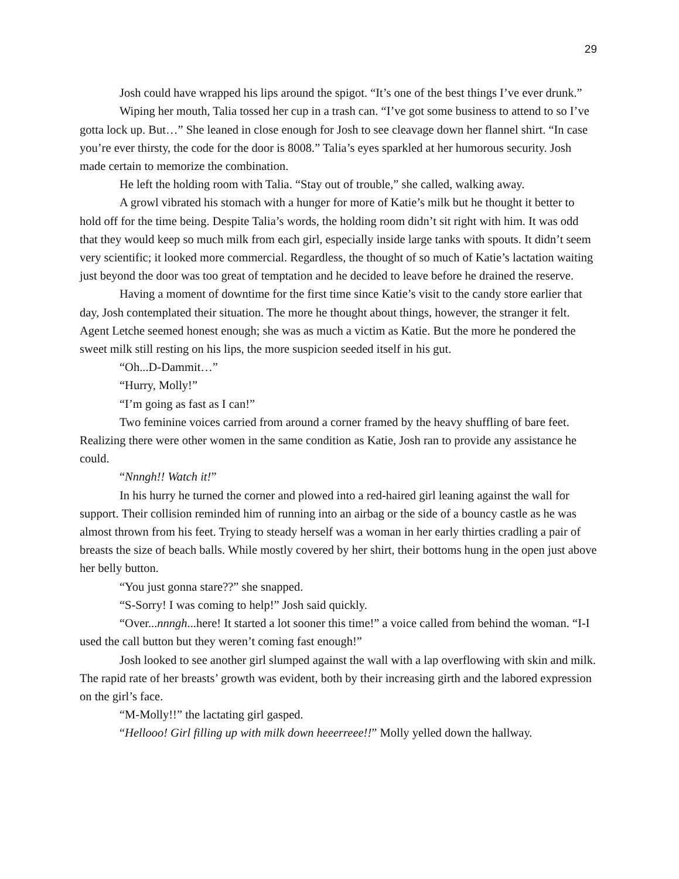29
Josh could have wrapped his lips around the spigot. “It’s one of the best things I’ve ever drunk.”
Wiping her mouth, Talia tossed her cup in a trash can. “I’ve got some business to attend to so I’ve gotta lock up. But…” She leaned in close enough for Josh to see cleavage down her flannel shirt. “In case you’re ever thirsty, the code for the door is 8008.” Talia’s eyes sparkled at her humorous security. Josh made certain to memorize the combination.
He left the holding room with Talia. “Stay out of trouble,” she called, walking away.
A growl vibrated his stomach with a hunger for more of Katie’s milk but he thought it better to hold off for the time being. Despite Talia’s words, the holding room didn’t sit right with him. It was odd that they would keep so much milk from each girl, especially inside large tanks with spouts. It didn’t seem very scientific; it looked more commercial. Regardless, the thought of so much of Katie’s lactation waiting just beyond the door was too great of temptation and he decided to leave before he drained the reserve.
Having a moment of downtime for the first time since Katie’s visit to the candy store earlier that day, Josh contemplated their situation. The more he thought about things, however, the stranger it felt. Agent Letche seemed honest enough; she was as much a victim as Katie. But the more he pondered the sweet milk still resting on his lips, the more suspicion seeded itself in his gut.
“Oh...D-Dammit…”
“Hurry, Molly!”
“I’m going as fast as I can!”
Two feminine voices carried from around a corner framed by the heavy shuffling of bare feet. Realizing there were other women in the same condition as Katie, Josh ran to provide any assistance he could.
“Nnngh!! Watch it!”
In his hurry he turned the corner and plowed into a red-haired girl leaning against the wall for support. Their collision reminded him of running into an airbag or the side of a bouncy castle as he was almost thrown from his feet. Trying to steady herself was a woman in her early thirties cradling a pair of breasts the size of beach balls. While mostly covered by her shirt, their bottoms hung in the open just above her belly button.
“You just gonna stare??” she snapped.
“S-Sorry! I was coming to help!” Josh said quickly.
“Over...nnngh...here! It started a lot sooner this time!” a voice called from behind the woman. “I-I used the call button but they weren’t coming fast enough!”
Josh looked to see another girl slumped against the wall with a lap overflowing with skin and milk. The rapid rate of her breasts’ growth was evident, both by their increasing girth and the labored expression on the girl’s face.
“M-Molly!!” the lactating girl gasped.
“Hellooo! Girl filling up with milk down heeerreee!!” Molly yelled down the hallway.